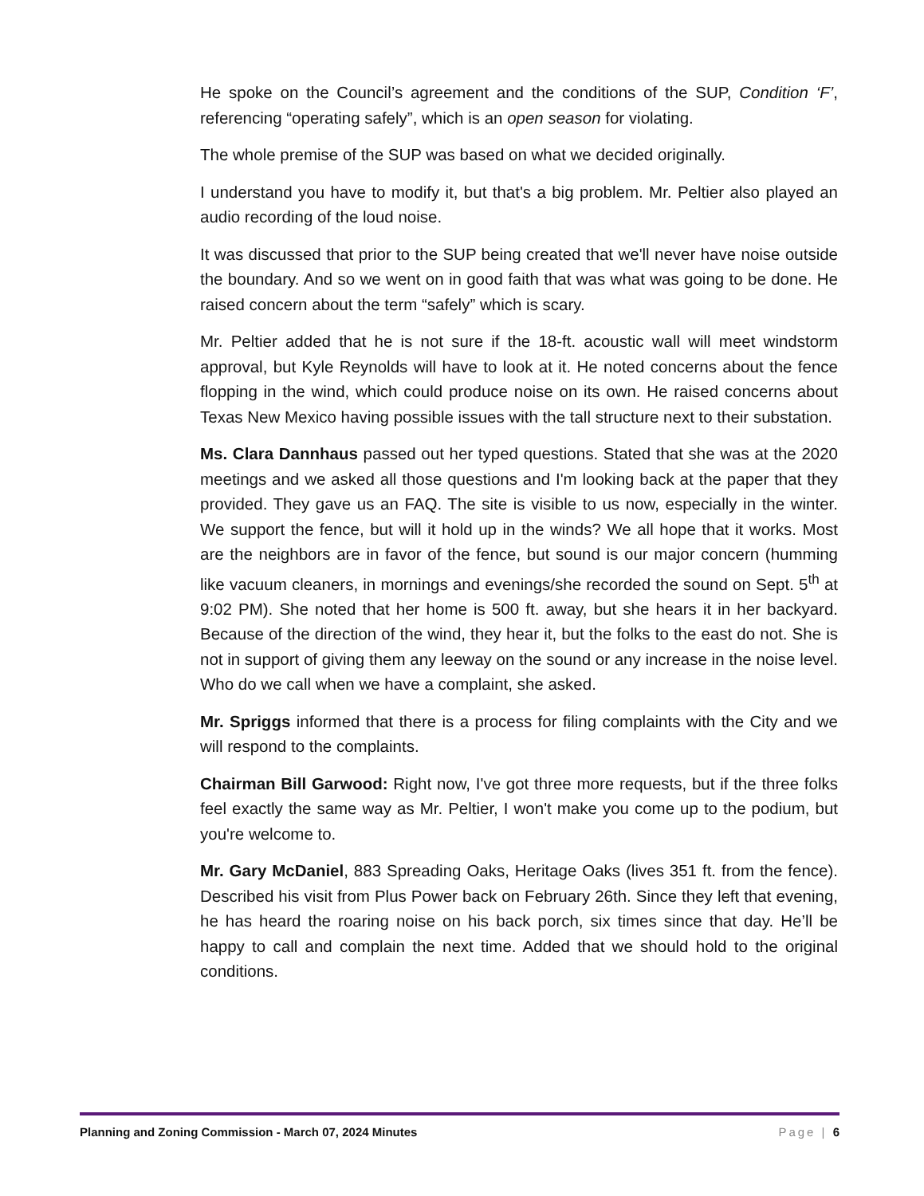He spoke on the Council’s agreement and the conditions of the SUP, Condition ‘F’, referencing “operating safely”, which is an open season for violating.
The whole premise of the SUP was based on what we decided originally.
I understand you have to modify it, but that's a big problem. Mr. Peltier also played an audio recording of the loud noise.
It was discussed that prior to the SUP being created that we'll never have noise outside the boundary. And so we went on in good faith that was what was going to be done. He raised concern about the term “safely” which is scary.
Mr. Peltier added that he is not sure if the 18-ft. acoustic wall will meet windstorm approval, but Kyle Reynolds will have to look at it. He noted concerns about the fence flopping in the wind, which could produce noise on its own. He raised concerns about Texas New Mexico having possible issues with the tall structure next to their substation.
Ms. Clara Dannhaus passed out her typed questions. Stated that she was at the 2020 meetings and we asked all those questions and I'm looking back at the paper that they provided. They gave us an FAQ. The site is visible to us now, especially in the winter. We support the fence, but will it hold up in the winds? We all hope that it works. Most are the neighbors are in favor of the fence, but sound is our major concern (humming like vacuum cleaners, in mornings and evenings/she recorded the sound on Sept. 5<sup>th</sup> at 9:02 PM). She noted that her home is 500 ft. away, but she hears it in her backyard. Because of the direction of the wind, they hear it, but the folks to the east do not. She is not in support of giving them any leeway on the sound or any increase in the noise level. Who do we call when we have a complaint, she asked.
Mr. Spriggs informed that there is a process for filing complaints with the City and we will respond to the complaints.
Chairman Bill Garwood: Right now, I've got three more requests, but if the three folks feel exactly the same way as Mr. Peltier, I won't make you come up to the podium, but you're welcome to.
Mr. Gary McDaniel, 883 Spreading Oaks, Heritage Oaks (lives 351 ft. from the fence). Described his visit from Plus Power back on February 26th. Since they left that evening, he has heard the roaring noise on his back porch, six times since that day. He’ll be happy to call and complain the next time. Added that we should hold to the original conditions.
Planning and Zoning Commission - March 07, 2024 Minutes Page | 6